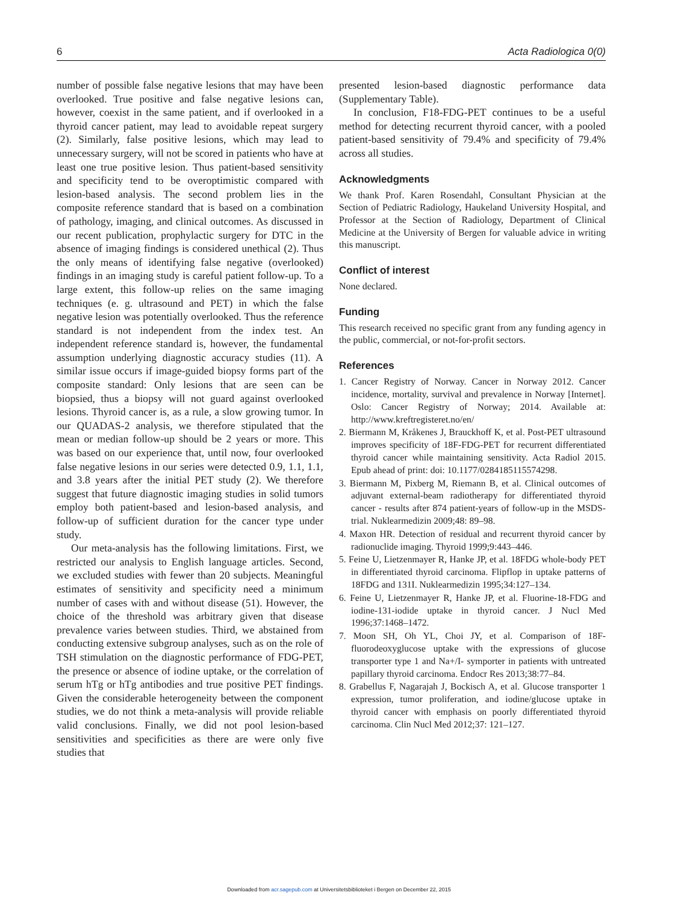6 Acta Radiologica 0(0)
number of possible false negative lesions that may have been overlooked. True positive and false negative lesions can, however, coexist in the same patient, and if overlooked in a thyroid cancer patient, may lead to avoidable repeat surgery (2). Similarly, false positive lesions, which may lead to unnecessary surgery, will not be scored in patients who have at least one true positive lesion. Thus patient-based sensitivity and specificity tend to be overoptimistic compared with lesion-based analysis. The second problem lies in the composite reference standard that is based on a combination of pathology, imaging, and clinical outcomes. As discussed in our recent publication, prophylactic surgery for DTC in the absence of imaging findings is considered unethical (2). Thus the only means of identifying false negative (overlooked) findings in an imaging study is careful patient follow-up. To a large extent, this follow-up relies on the same imaging techniques (e. g. ultrasound and PET) in which the false negative lesion was potentially overlooked. Thus the reference standard is not independent from the index test. An independent reference standard is, however, the fundamental assumption underlying diagnostic accuracy studies (11). A similar issue occurs if image-guided biopsy forms part of the composite standard: Only lesions that are seen can be biopsied, thus a biopsy will not guard against overlooked lesions. Thyroid cancer is, as a rule, a slow growing tumor. In our QUADAS-2 analysis, we therefore stipulated that the mean or median follow-up should be 2 years or more. This was based on our experience that, until now, four overlooked false negative lesions in our series were detected 0.9, 1.1, 1.1, and 3.8 years after the initial PET study (2). We therefore suggest that future diagnostic imaging studies in solid tumors employ both patient-based and lesion-based analysis, and follow-up of sufficient duration for the cancer type under study.
Our meta-analysis has the following limitations. First, we restricted our analysis to English language articles. Second, we excluded studies with fewer than 20 subjects. Meaningful estimates of sensitivity and specificity need a minimum number of cases with and without disease (51). However, the choice of the threshold was arbitrary given that disease prevalence varies between studies. Third, we abstained from conducting extensive subgroup analyses, such as on the role of TSH stimulation on the diagnostic performance of FDG-PET, the presence or absence of iodine uptake, or the correlation of serum hTg or hTg antibodies and true positive PET findings. Given the considerable heterogeneity between the component studies, we do not think a meta-analysis will provide reliable valid conclusions. Finally, we did not pool lesion-based sensitivities and specificities as there are were only five studies that
presented lesion-based diagnostic performance data (Supplementary Table).
In conclusion, F18-FDG-PET continues to be a useful method for detecting recurrent thyroid cancer, with a pooled patient-based sensitivity of 79.4% and specificity of 79.4% across all studies.
Acknowledgments
We thank Prof. Karen Rosendahl, Consultant Physician at the Section of Pediatric Radiology, Haukeland University Hospital, and Professor at the Section of Radiology, Department of Clinical Medicine at the University of Bergen for valuable advice in writing this manuscript.
Conflict of interest
None declared.
Funding
This research received no specific grant from any funding agency in the public, commercial, or not-for-profit sectors.
References
1. Cancer Registry of Norway. Cancer in Norway 2012. Cancer incidence, mortality, survival and prevalence in Norway [Internet]. Oslo: Cancer Registry of Norway; 2014. Available at: http://www.kreftregisteret.no/en/
2. Biermann M, Kråkenes J, Brauckhoff K, et al. Post-PET ultrasound improves specificity of 18F-FDG-PET for recurrent differentiated thyroid cancer while maintaining sensitivity. Acta Radiol 2015. Epub ahead of print: doi: 10.1177/0284185115574298.
3. Biermann M, Pixberg M, Riemann B, et al. Clinical outcomes of adjuvant external-beam radiotherapy for differentiated thyroid cancer - results after 874 patient-years of follow-up in the MSDS-trial. Nuklearmedizin 2009;48: 89–98.
4. Maxon HR. Detection of residual and recurrent thyroid cancer by radionuclide imaging. Thyroid 1999;9:443–446.
5. Feine U, Lietzenmayer R, Hanke JP, et al. 18FDG whole-body PET in differentiated thyroid carcinoma. Flipflop in uptake patterns of 18FDG and 131I. Nuklearmedizin 1995;34:127–134.
6. Feine U, Lietzenmayer R, Hanke JP, et al. Fluorine-18-FDG and iodine-131-iodide uptake in thyroid cancer. J Nucl Med 1996;37:1468–1472.
7. Moon SH, Oh YL, Choi JY, et al. Comparison of 18F-fluorodeoxyglucose uptake with the expressions of glucose transporter type 1 and Na+/I- symporter in patients with untreated papillary thyroid carcinoma. Endocr Res 2013;38:77–84.
8. Grabellus F, Nagarajah J, Bockisch A, et al. Glucose transporter 1 expression, tumor proliferation, and iodine/glucose uptake in thyroid cancer with emphasis on poorly differentiated thyroid carcinoma. Clin Nucl Med 2012;37: 121–127.
Downloaded from acr.sagepub.com at Universitetsbiblioteket i Bergen on December 22, 2015